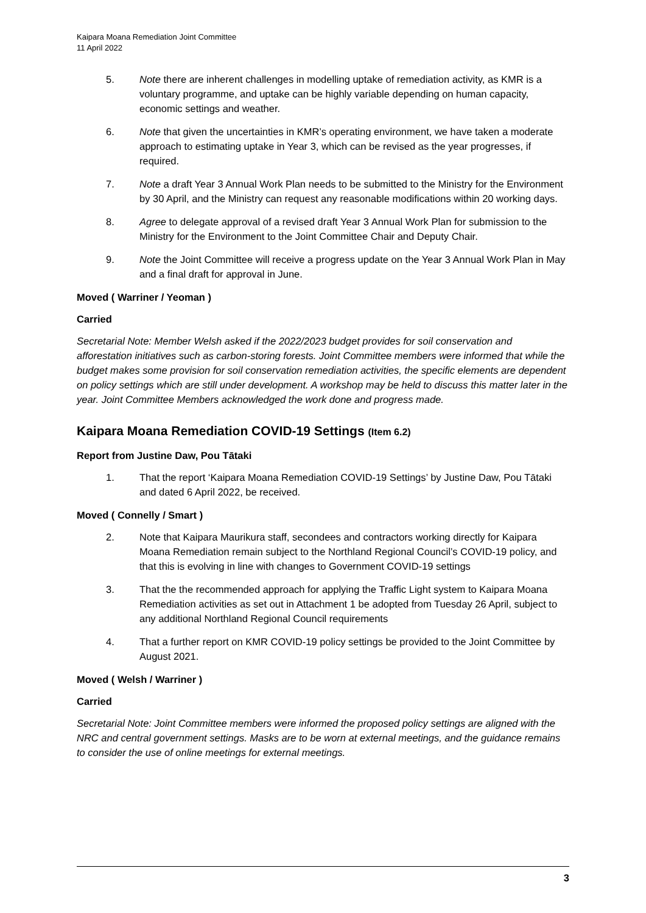Kaipara Moana Remediation Joint Committee
11 April 2022
5. Note there are inherent challenges in modelling uptake of remediation activity, as KMR is a voluntary programme, and uptake can be highly variable depending on human capacity, economic settings and weather.
6. Note that given the uncertainties in KMR’s operating environment, we have taken a moderate approach to estimating uptake in Year 3, which can be revised as the year progresses, if required.
7. Note a draft Year 3 Annual Work Plan needs to be submitted to the Ministry for the Environment by 30 April, and the Ministry can request any reasonable modifications within 20 working days.
8. Agree to delegate approval of a revised draft Year 3 Annual Work Plan for submission to the Ministry for the Environment to the Joint Committee Chair and Deputy Chair.
9. Note the Joint Committee will receive a progress update on the Year 3 Annual Work Plan in May and a final draft for approval in June.
Moved ( Warriner / Yeoman )
Carried
Secretarial Note: Member Welsh asked if the 2022/2023 budget provides for soil conservation and afforestation initiatives such as carbon-storing forests. Joint Committee members were informed that while the budget makes some provision for soil conservation remediation activities, the specific elements are dependent on policy settings which are still under development. A workshop may be held to discuss this matter later in the year. Joint Committee Members acknowledged the work done and progress made.
Kaipara Moana Remediation COVID-19 Settings (Item 6.2)
Report from Justine Daw, Pou Tātaki
1. That the report ‘Kaipara Moana Remediation COVID-19 Settings’ by Justine Daw, Pou Tātaki and dated 6 April 2022, be received.
Moved ( Connelly / Smart )
2. Note that Kaipara Maurikura staff, secondees and contractors working directly for Kaipara Moana Remediation remain subject to the Northland Regional Council’s COVID-19 policy, and that this is evolving in line with changes to Government COVID-19 settings
3. That the the recommended approach for applying the Traffic Light system to Kaipara Moana Remediation activities as set out in Attachment 1 be adopted from Tuesday 26 April, subject to any additional Northland Regional Council requirements
4. That a further report on KMR COVID-19 policy settings be provided to the Joint Committee by August 2021.
Moved ( Welsh / Warriner )
Carried
Secretarial Note: Joint Committee members were informed the proposed policy settings are aligned with the NRC and central government settings. Masks are to be worn at external meetings, and the guidance remains to consider the use of online meetings for external meetings.
3